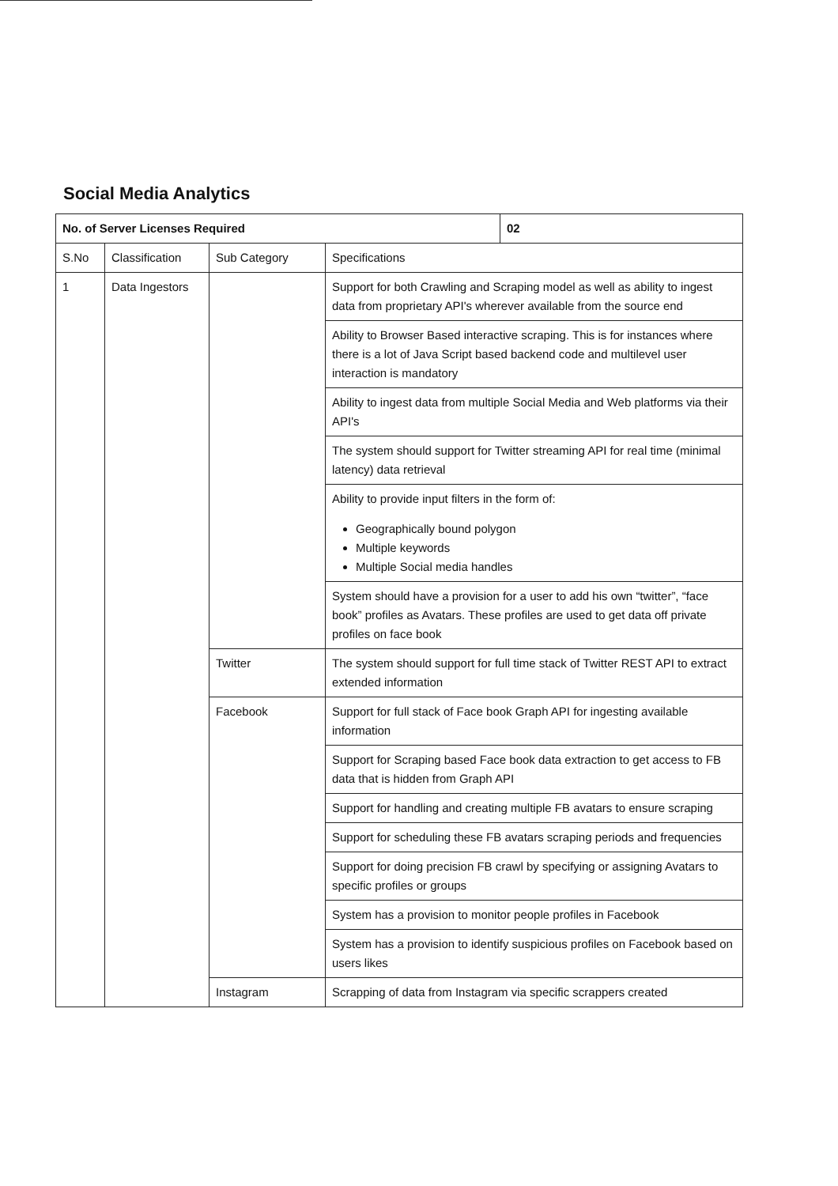Social Media Analytics
| No. of Server Licenses Required | | | | 02 |
| S.No | Classification | Sub Category | Specifications | |
| 1 | Data Ingestors | | Support for both Crawling and Scraping model as well as ability to ingest data from proprietary API's wherever available from the source end | |
| | | | Ability to Browser Based interactive scraping. This is for instances where there is a lot of Java Script based backend code and multilevel user interaction is mandatory | |
| | | | Ability to ingest data from multiple Social Media and Web platforms via their API's | |
| | | | The system should support for Twitter streaming API for real time (minimal latency) data retrieval | |
| | | | Ability to provide input filters in the form of: Geographically bound polygon Multiple keywords Multiple Social media handles | |
| | | | System should have a provision for a user to add his own “twitter”, “face book” profiles as Avatars. These profiles are used to get data off private profiles on face book | |
| | | Twitter | The system should support for full time stack of Twitter REST API to extract extended information | |
| | | Facebook | Support for full stack of Face book Graph API for ingesting available information | |
| | | | Support for Scraping based Face book data extraction to get access to FB data that is hidden from Graph API | |
| | | | Support for handling and creating multiple FB avatars to ensure scraping | |
| | | | Support for scheduling these FB avatars scraping periods and frequencies | |
| | | | Support for doing precision FB crawl by specifying or assigning Avatars to specific profiles or groups | |
| | | | System has a provision to monitor people profiles in Facebook | |
| | | | System has a provision to identify suspicious profiles on Facebook based on users likes | |
| | | Instagram | Scrapping of data from Instagram via specific scrappers created | |